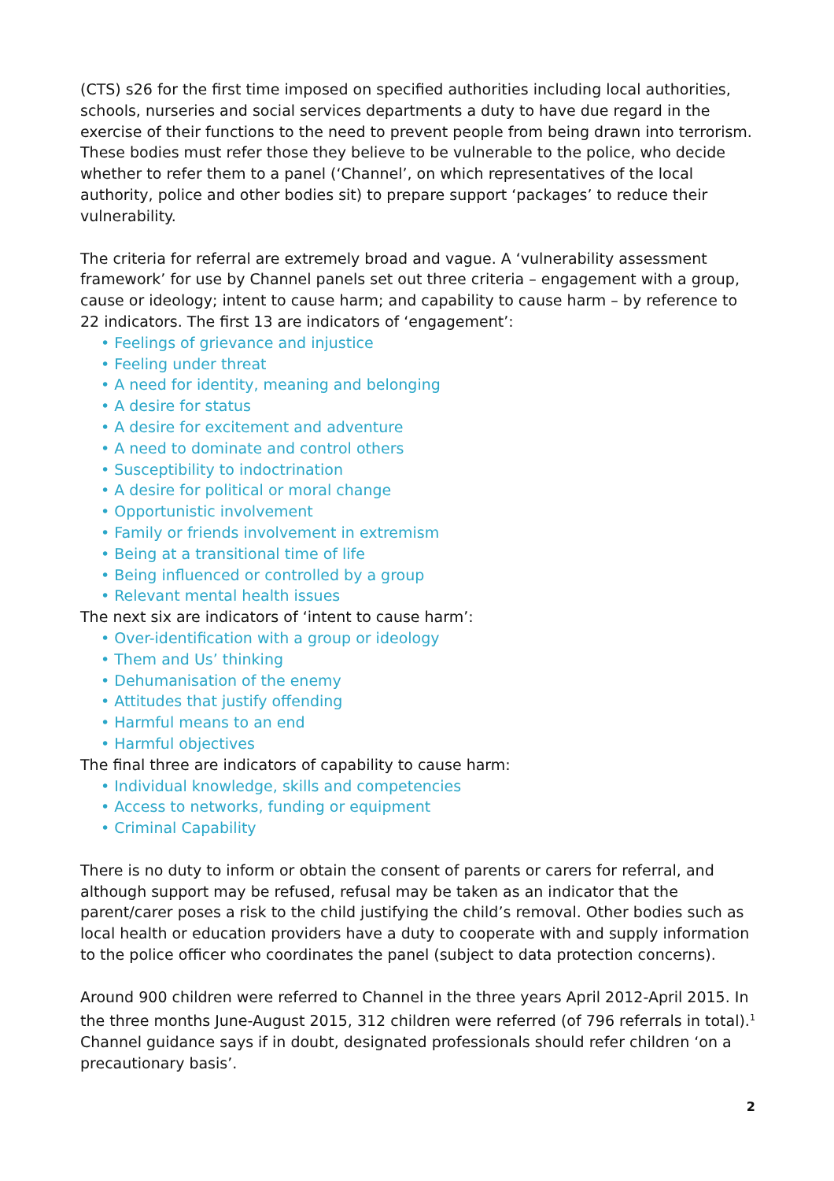(CTS) s26 for the first time imposed on specified authorities including local authorities, schools, nurseries and social services departments a duty to have due regard in the exercise of their functions to the need to prevent people from being drawn into terrorism. These bodies must refer those they believe to be vulnerable to the police, who decide whether to refer them to a panel (‘Channel’, on which representatives of the local authority, police and other bodies sit) to prepare support ‘packages’ to reduce their vulnerability.
The criteria for referral are extremely broad and vague. A ‘vulnerability assessment framework’ for use by Channel panels set out three criteria – engagement with a group, cause or ideology; intent to cause harm; and capability to cause harm – by reference to 22 indicators. The first 13 are indicators of ‘engagement’:
• Feelings of grievance and injustice
• Feeling under threat
• A need for identity, meaning and belonging
• A desire for status
• A desire for excitement and adventure
• A need to dominate and control others
• Susceptibility to indoctrination
• A desire for political or moral change
• Opportunistic involvement
• Family or friends involvement in extremism
• Being at a transitional time of life
• Being influenced or controlled by a group
• Relevant mental health issues
The next six are indicators of ‘intent to cause harm’:
• Over-identification with a group or ideology
• Them and Us’ thinking
• Dehumanisation of the enemy
• Attitudes that justify offending
• Harmful means to an end
• Harmful objectives
The final three are indicators of capability to cause harm:
• Individual knowledge, skills and competencies
• Access to networks, funding or equipment
• Criminal Capability
There is no duty to inform or obtain the consent of parents or carers for referral, and although support may be refused, refusal may be taken as an indicator that the parent/carer poses a risk to the child justifying the child’s removal. Other bodies such as local health or education providers have a duty to cooperate with and supply information to the police officer who coordinates the panel (subject to data protection concerns).
Around 900 children were referred to Channel in the three years April 2012-April 2015. In the three months June-August 2015, 312 children were referred (of 796 referrals in total).<sup>1</sup> Channel guidance says if in doubt, designated professionals should refer children ‘on a precautionary basis’.
2